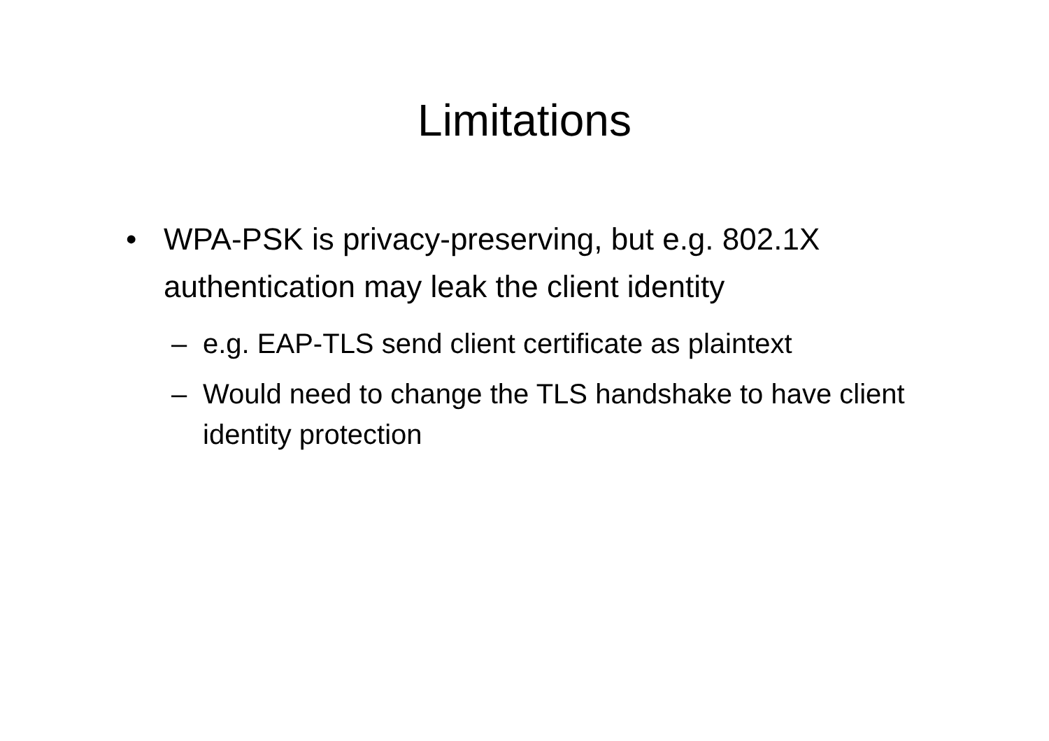Limitations
• WPA-PSK is privacy-preserving, but e.g. 802.1X authentication may leak the client identity
– e.g. EAP-TLS send client certificate as plaintext
– Would need to change the TLS handshake to have client identity protection